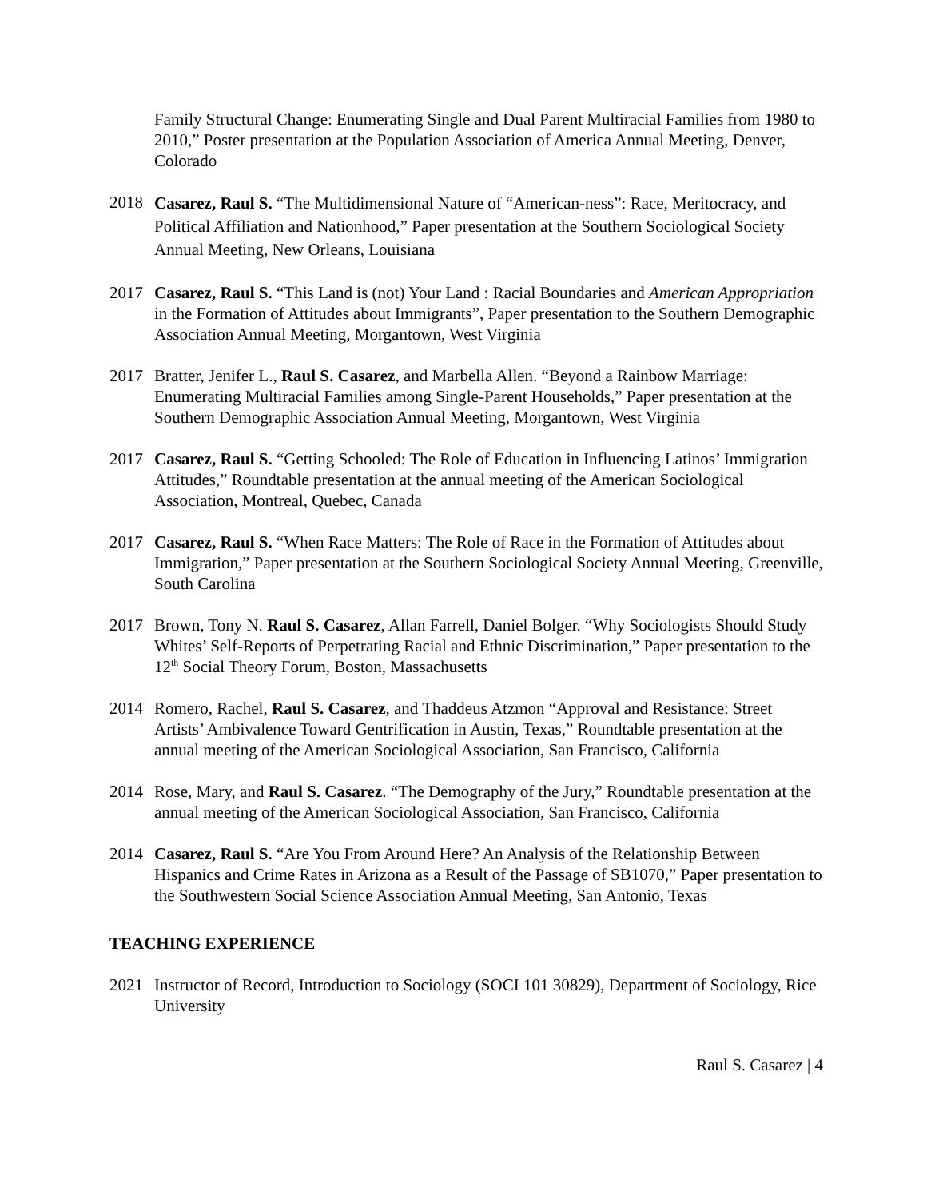Family Structural Change: Enumerating Single and Dual Parent Multiracial Families from 1980 to 2010,” Poster presentation at the Population Association of America Annual Meeting, Denver, Colorado
2018
Casarez, Raul S. “The Multidimensional Nature of “American-ness”: Race, Meritocracy, and Political Affiliation and Nationhood,” Paper presentation at the Southern Sociological Society Annual Meeting, New Orleans, Louisiana
2017 Casarez, Raul S. “This Land is (not) Your Land : Racial Boundaries and American Appropriation in the Formation of Attitudes about Immigrants”, Paper presentation to the Southern Demographic Association Annual Meeting, Morgantown, West Virginia
2017 Bratter, Jenifer L., Raul S. Casarez, and Marbella Allen. “Beyond a Rainbow Marriage: Enumerating Multiracial Families among Single-Parent Households,” Paper presentation at the Southern Demographic Association Annual Meeting, Morgantown, West Virginia
2017 Casarez, Raul S. “Getting Schooled: The Role of Education in Influencing Latinos’ Immigration Attitudes,” Roundtable presentation at the annual meeting of the American Sociological Association, Montreal, Quebec, Canada
2017 Casarez, Raul S. “When Race Matters: The Role of Race in the Formation of Attitudes about Immigration,” Paper presentation at the Southern Sociological Society Annual Meeting, Greenville, South Carolina
2017 Brown, Tony N. Raul S. Casarez, Allan Farrell, Daniel Bolger. “Why Sociologists Should Study Whites’ Self-Reports of Perpetrating Racial and Ethnic Discrimination,” Paper presentation to the 12<sup>th</sup> Social Theory Forum, Boston, Massachusetts
2014 Romero, Rachel, Raul S. Casarez, and Thaddeus Atzmon “Approval and Resistance: Street Artists’ Ambivalence Toward Gentrification in Austin, Texas,” Roundtable presentation at the annual meeting of the American Sociological Association, San Francisco, California
2014 Rose, Mary, and Raul S. Casarez. “The Demography of the Jury,” Roundtable presentation at the annual meeting of the American Sociological Association, San Francisco, California
2014 Casarez, Raul S. “Are You From Around Here? An Analysis of the Relationship Between Hispanics and Crime Rates in Arizona as a Result of the Passage of SB1070,” Paper presentation to the Southwestern Social Science Association Annual Meeting, San Antonio, Texas
TEACHING EXPERIENCE
2021 Instructor of Record, Introduction to Sociology (SOCI 101 30829), Department of Sociology, Rice University
Raul S. Casarez | 4